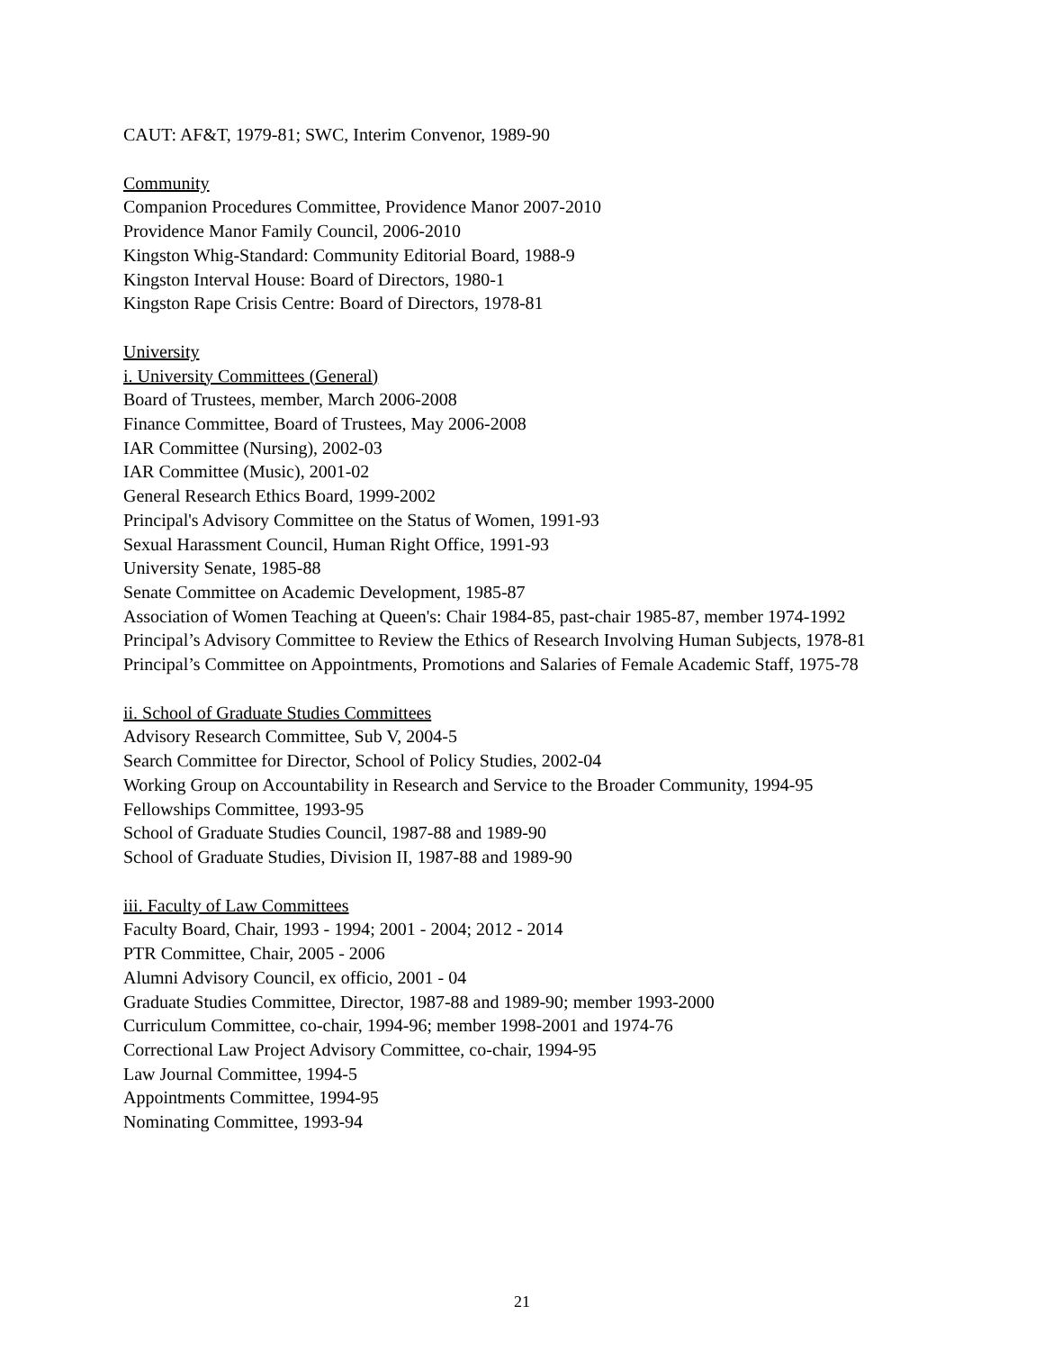CAUT: AF&T, 1979-81; SWC, Interim Convenor, 1989-90
Community
Companion Procedures Committee, Providence Manor 2007-2010
Providence Manor Family Council, 2006-2010
Kingston Whig-Standard: Community Editorial Board, 1988-9
Kingston Interval House: Board of Directors, 1980-1
Kingston Rape Crisis Centre: Board of Directors, 1978-81
University
i. University Committees (General)
Board of Trustees, member, March 2006-2008
Finance Committee, Board of Trustees, May 2006-2008
IAR Committee (Nursing), 2002-03
IAR Committee (Music), 2001-02
General Research Ethics Board, 1999-2002
Principal's Advisory Committee on the Status of Women, 1991-93
Sexual Harassment Council, Human Right Office, 1991-93
University Senate, 1985-88
Senate Committee on Academic Development, 1985-87
Association of Women Teaching at Queen's: Chair 1984-85, past-chair 1985-87, member 1974-1992
Principal’s Advisory Committee to Review the Ethics of Research Involving Human Subjects, 1978-81
Principal’s Committee on Appointments, Promotions and Salaries of Female Academic Staff, 1975-78
ii. School of Graduate Studies Committees
Advisory Research Committee, Sub V, 2004-5
Search Committee for Director, School of Policy Studies, 2002-04
Working Group on Accountability in Research and Service to the Broader Community, 1994-95
Fellowships Committee, 1993-95
School of Graduate Studies Council, 1987-88 and 1989-90
School of Graduate Studies, Division II, 1987-88 and 1989-90
iii. Faculty of Law Committees
Faculty Board, Chair, 1993 - 1994; 2001 - 2004; 2012 - 2014
PTR Committee, Chair, 2005 - 2006
Alumni Advisory Council, ex officio, 2001 - 04
Graduate Studies Committee, Director, 1987-88 and 1989-90; member 1993-2000
Curriculum Committee, co-chair, 1994-96; member 1998-2001 and 1974-76
Correctional Law Project Advisory Committee, co-chair, 1994-95
Law Journal Committee, 1994-5
Appointments Committee, 1994-95
Nominating Committee, 1993-94
21